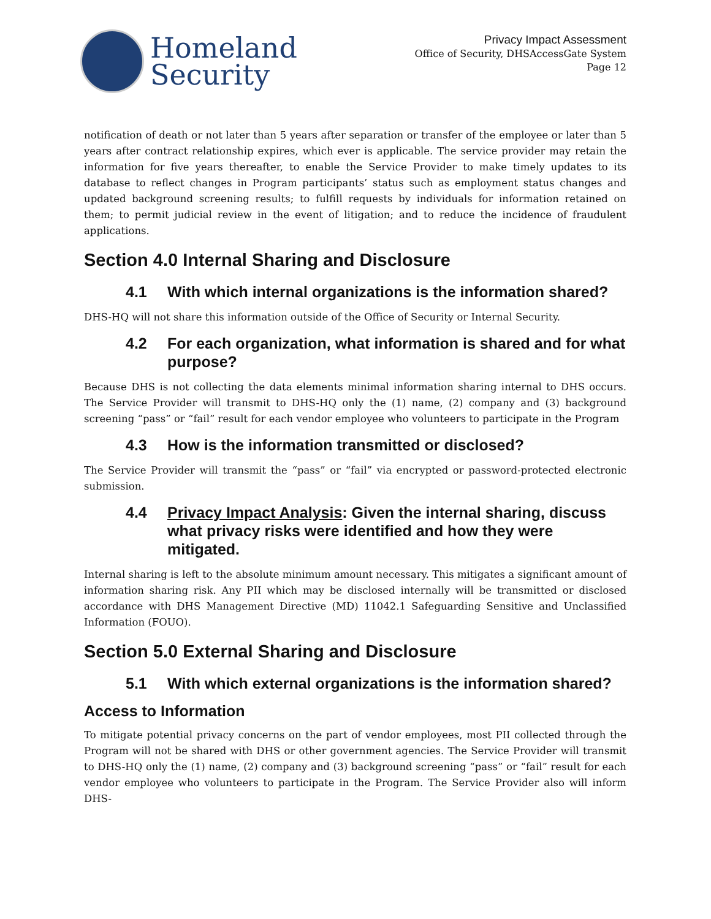Homeland
Security
Privacy Impact Assessment
Office of Security, DHSAccessGate System
Page 12
notification of death or not later than 5 years after separation or transfer of the employee or later than 5 years after contract relationship expires, which ever is applicable. The service provider may retain the information for five years thereafter, to enable the Service Provider to make timely updates to its database to reflect changes in Program participants’ status such as employment status changes and updated background screening results; to fulfill requests by individuals for information retained on them; to permit judicial review in the event of litigation; and to reduce the incidence of fraudulent applications.
Section 4.0 Internal Sharing and Disclosure
4.1 With which internal organizations is the information shared?
DHS-HQ will not share this information outside of the Office of Security or Internal Security.
4.2 For each organization, what information is shared and for what purpose?
Because DHS is not collecting the data elements minimal information sharing internal to DHS occurs. The Service Provider will transmit to DHS-HQ only the (1) name, (2) company and (3) background screening “pass” or “fail” result for each vendor employee who volunteers to participate in the Program
4.3 How is the information transmitted or disclosed?
The Service Provider will transmit the “pass” or “fail” via encrypted or password-protected electronic submission.
4.4 Privacy Impact Analysis: Given the internal sharing, discuss what privacy risks were identified and how they were mitigated.
Internal sharing is left to the absolute minimum amount necessary. This mitigates a significant amount of information sharing risk. Any PII which may be disclosed internally will be transmitted or disclosed accordance with DHS Management Directive (MD) 11042.1 Safeguarding Sensitive and Unclassified Information (FOUO).
Section 5.0 External Sharing and Disclosure
5.1 With which external organizations is the information shared?
Access to Information
To mitigate potential privacy concerns on the part of vendor employees, most PII collected through the Program will not be shared with DHS or other government agencies. The Service Provider will transmit to DHS-HQ only the (1) name, (2) company and (3) background screening “pass” or “fail” result for each vendor employee who volunteers to participate in the Program. The Service Provider also will inform DHS-